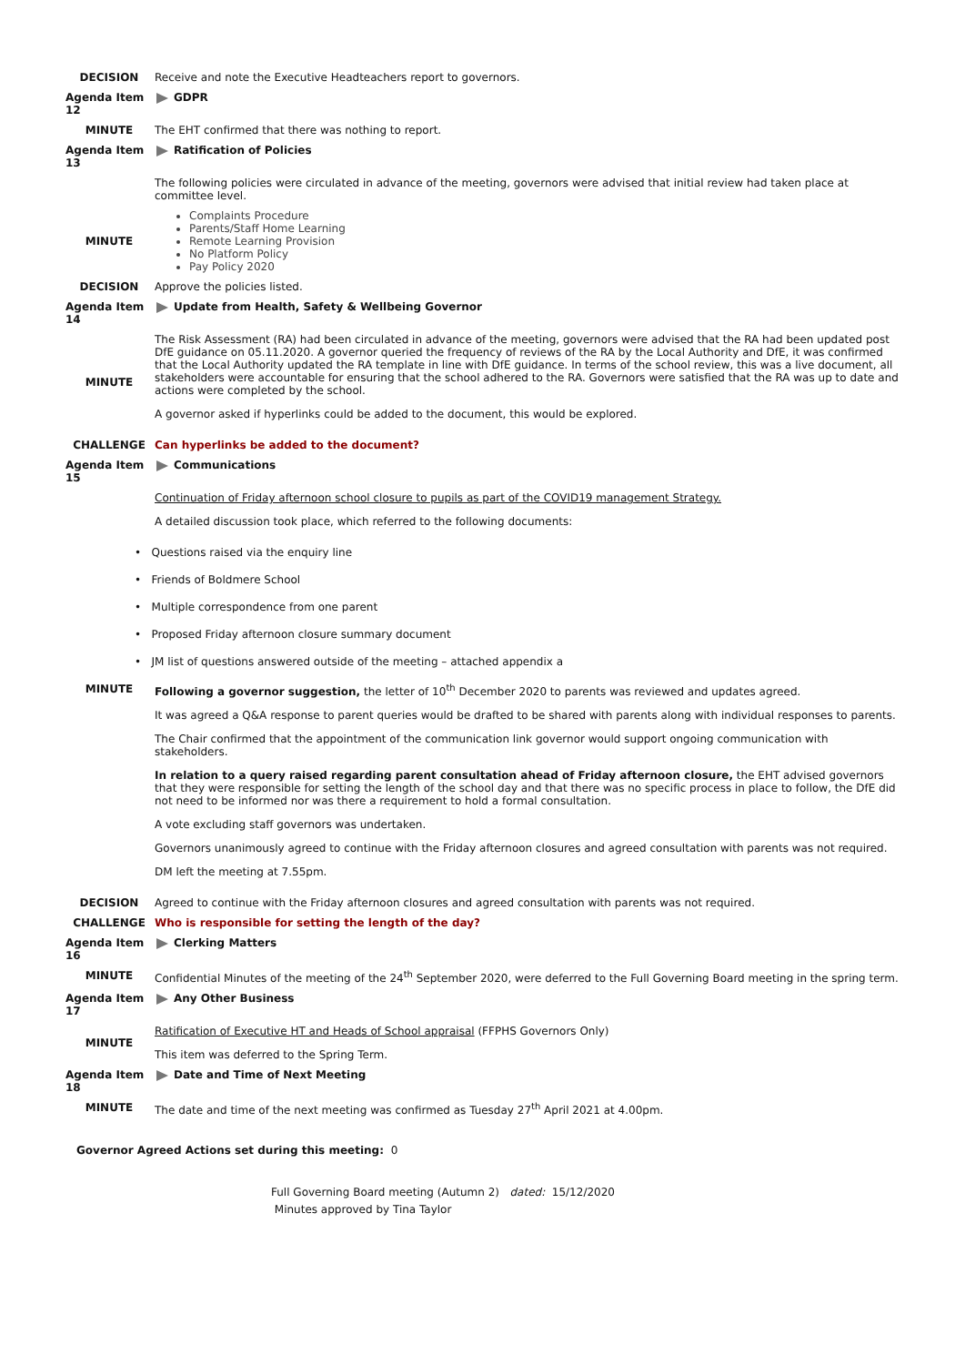DECISION Receive and note the Executive Headteachers report to governors.
Agenda Item 12
GDPR
MINUTE The EHT confirmed that there was nothing to report.
Agenda Item 13
Ratification of Policies
The following policies were circulated in advance of the meeting, governors were advised that initial review had taken place at committee level.
MINUTE
Complaints Procedure
Parents/Staff Home Learning
Remote Learning Provision
No Platform Policy
Pay Policy 2020
DECISION Approve the policies listed.
Agenda Item 14
Update from Health, Safety & Wellbeing Governor
MINUTE
The Risk Assessment (RA) had been circulated in advance of the meeting, governors were advised that the RA had been updated post DfE guidance on 05.11.2020. A governor queried the frequency of reviews of the RA by the Local Authority and DfE, it was confirmed that the Local Authority updated the RA template in line with DfE guidance. In terms of the school review, this was a live document, all stakeholders were accountable for ensuring that the school adhered to the RA. Governors were satisfied that the RA was up to date and actions were completed by the school.
A governor asked if hyperlinks could be added to the document, this would be explored.
CHALLENGE Can hyperlinks be added to the document?
Agenda Item 15
Communications
Continuation of Friday afternoon school closure to pupils as part of the COVID19 management Strategy.
A detailed discussion took place, which referred to the following documents:
• Questions raised via the enquiry line
• Friends of Boldmere School
• Multiple correspondence from one parent
• Proposed Friday afternoon closure summary document
• JM list of questions answered outside of the meeting – attached appendix a
MINUTE Following a governor suggestion, the letter of 10<sup>th</sup> December 2020 to parents was reviewed and updates agreed.
It was agreed a Q&A response to parent queries would be drafted to be shared with parents along with individual responses to parents.
The Chair confirmed that the appointment of the communication link governor would support ongoing communication with stakeholders.
In relation to a query raised regarding parent consultation ahead of Friday afternoon closure, the EHT advised governors that they were responsible for setting the length of the school day and that there was no specific process in place to follow, the DfE did not need to be informed nor was there a requirement to hold a formal consultation.
A vote excluding staff governors was undertaken.
Governors unanimously agreed to continue with the Friday afternoon closures and agreed consultation with parents was not required.
DM left the meeting at 7.55pm.
DECISION Agreed to continue with the Friday afternoon closures and agreed consultation with parents was not required.
CHALLENGE Who is responsible for setting the length of the day?
Agenda Item 16
Clerking Matters
MINUTE Confidential Minutes of the meeting of the 24<sup>th</sup> September 2020, were deferred to the Full Governing Board meeting in the spring term.
Agenda Item 17
Any Other Business
MINUTE
Ratification of Executive HT and Heads of School appraisal (FFPHS Governors Only)
This item was deferred to the Spring Term.
Agenda Item 18
Date and Time of Next Meeting
MINUTE The date and time of the next meeting was confirmed as Tuesday 27<sup>th</sup> April 2021 at 4.00pm.
Governor Agreed Actions set during this meeting: 0
Full Governing Board meeting (Autumn 2) dated: 15/12/2020
Minutes approved by Tina Taylor